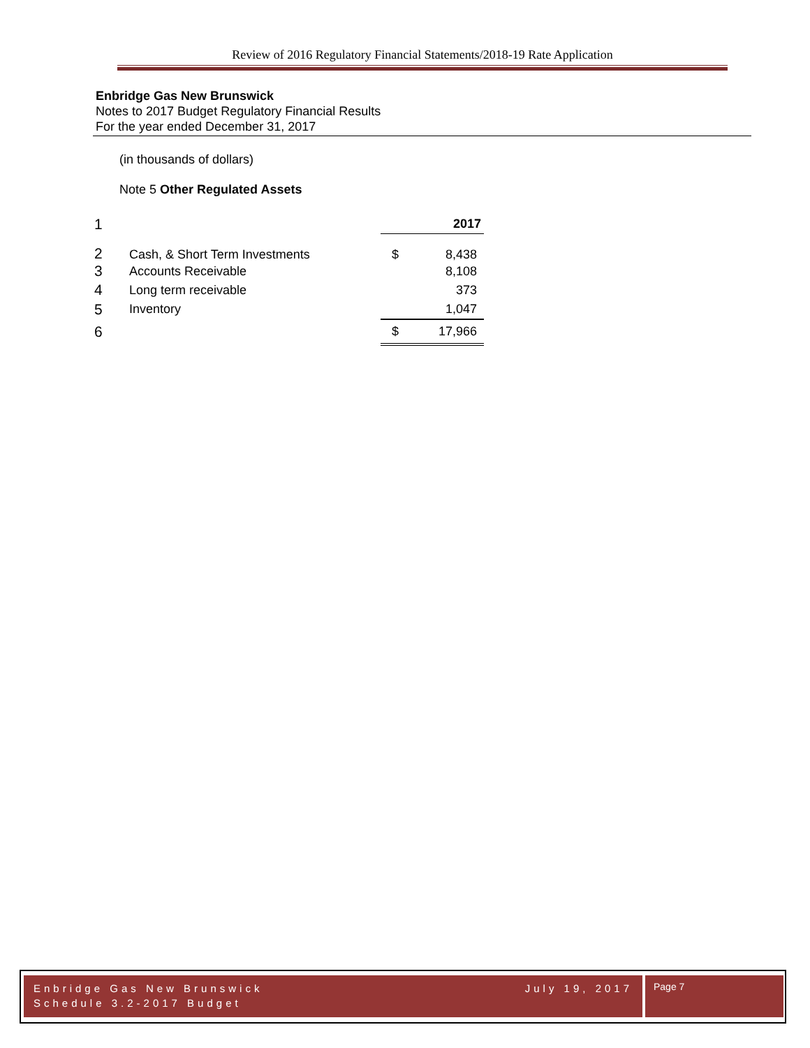Review of 2016 Regulatory Financial Statements/2018-19 Rate Application
Enbridge Gas New Brunswick
Notes to 2017 Budget Regulatory Financial Results
For the year ended December 31, 2017
(in thousands of dollars)
Note 5 Other Regulated Assets
| 1 | | | 2017 |
| 2 | Cash, & Short Term Investments | $ | 8,438 |
| 3 | Accounts Receivable | | 8,108 |
| 4 | Long term receivable | | 373 |
| 5 | Inventory | | 1,047 |
| 6 | | $ | 17,966 |
Enbridge Gas New Brunswick
Schedule 3.2-2017 Budget July 19, 2017
Page 7